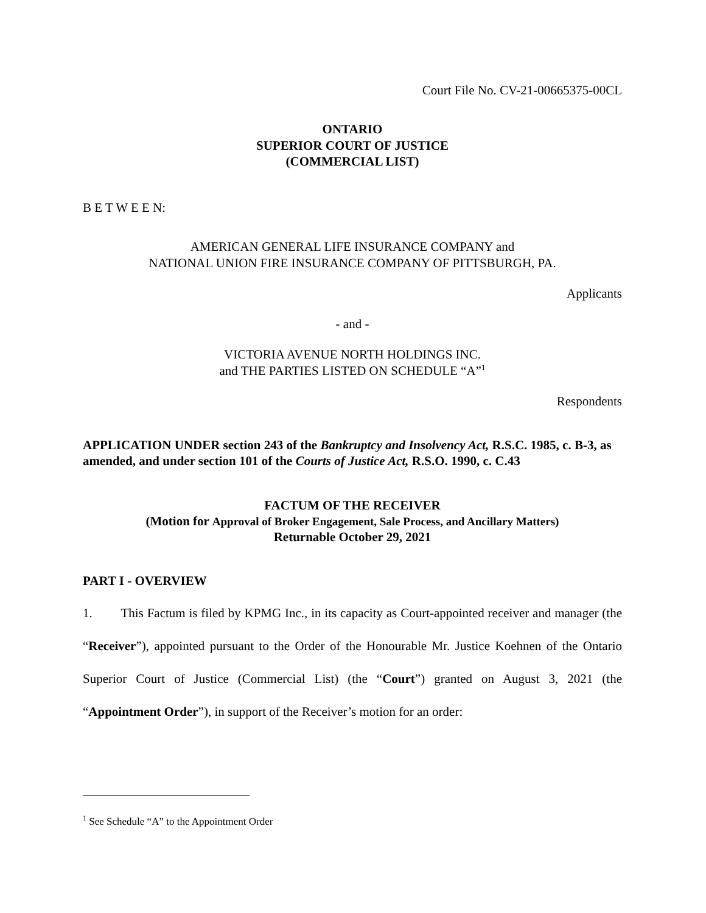Court File No. CV-21-00665375-00CL
ONTARIO
SUPERIOR COURT OF JUSTICE
(COMMERCIAL LIST)
B E T W E E N:
AMERICAN GENERAL LIFE INSURANCE COMPANY and
NATIONAL UNION FIRE INSURANCE COMPANY OF PITTSBURGH, PA.
Applicants
- and -
VICTORIA AVENUE NORTH HOLDINGS INC.
and THE PARTIES LISTED ON SCHEDULE “A”<sup>1</sup>
Respondents
APPLICATION UNDER section 243 of the Bankruptcy and Insolvency Act, R.S.C. 1985, c. B-3, as amended, and under section 101 of the Courts of Justice Act, R.S.O. 1990, c. C.43
FACTUM OF THE RECEIVER
(Motion for Approval of Broker Engagement, Sale Process, and Ancillary Matters)
Returnable October 29, 2021
PART I - OVERVIEW
1. This Factum is filed by KPMG Inc., in its capacity as Court-appointed receiver and manager (the “Receiver”), appointed pursuant to the Order of the Honourable Mr. Justice Koehnen of the Ontario Superior Court of Justice (Commercial List) (the “Court”) granted on August 3, 2021 (the “Appointment Order”), in support of the Receiver’s motion for an order:
<sup>1</sup> See Schedule “A” to the Appointment Order